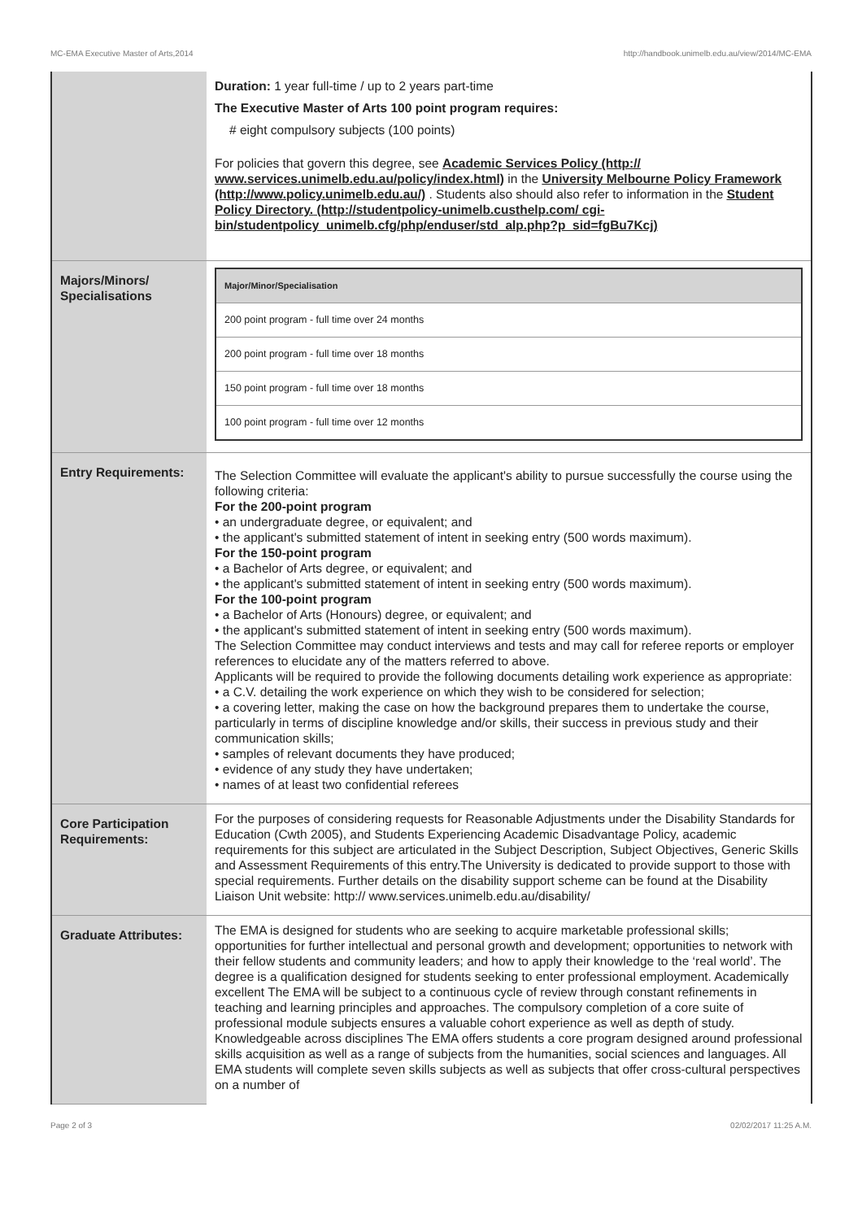MC-EMA Executive Master of Arts,2014 http://handbook.unimelb.edu.au/view/2014/MC-EMA
| | Duration: 1 year full-time / up to 2 years part-time The Executive Master of Arts 100 point program requires: # eight compulsory subjects (100 points) For policies that govern this degree, see Academic Services Policy (http:// www.services.unimelb.edu.au/policy/index.html) in the University Melbourne Policy Framework (http://www.policy.unimelb.edu.au/) . Students also should also refer to information in the Student Policy Directory. (http://studentpolicy-unimelb.custhelp.com/ cgi-bin/studentpolicy_unimelb.cfg/php/enduser/std_alp.php?p_sid=fgBu7Kcj) |
| Majors/Minors/ Specialisations | / Major/Minor/Specialisation / / --- / / 200 point program - full time over 24 months / / 200 point program - full time over 18 months / / 150 point program - full time over 18 months / / 100 point program - full time over 12 months / |
| Entry Requirements: | The Selection Committee will evaluate the applicant's ability to pursue successfully the course using the following criteria: For the 200-point program • an undergraduate degree, or equivalent; and • the applicant's submitted statement of intent in seeking entry (500 words maximum). For the 150-point program • a Bachelor of Arts degree, or equivalent; and • the applicant's submitted statement of intent in seeking entry (500 words maximum). For the 100-point program • a Bachelor of Arts (Honours) degree, or equivalent; and • the applicant's submitted statement of intent in seeking entry (500 words maximum). The Selection Committee may conduct interviews and tests and may call for referee reports or employer references to elucidate any of the matters referred to above. Applicants will be required to provide the following documents detailing work experience as appropriate: • a C.V. detailing the work experience on which they wish to be considered for selection; • a covering letter, making the case on how the background prepares them to undertake the course, particularly in terms of discipline knowledge and/or skills, their success in previous study and their communication skills; • samples of relevant documents they have produced; • evidence of any study they have undertaken; • names of at least two confidential referees |
| Core Participation Requirements: | For the purposes of considering requests for Reasonable Adjustments under the Disability Standards for Education (Cwth 2005), and Students Experiencing Academic Disadvantage Policy, academic requirements for this subject are articulated in the Subject Description, Subject Objectives, Generic Skills and Assessment Requirements of this entry.The University is dedicated to provide support to those with special requirements. Further details on the disability support scheme can be found at the Disability Liaison Unit website: http:// www.services.unimelb.edu.au/disability/ |
| Graduate Attributes: | The EMA is designed for students who are seeking to acquire marketable professional skills; opportunities for further intellectual and personal growth and development; opportunities to network with their fellow students and community leaders; and how to apply their knowledge to the ‘real world’. The degree is a qualification designed for students seeking to enter professional employment. Academically excellent The EMA will be subject to a continuous cycle of review through constant refinements in teaching and learning principles and approaches. The compulsory completion of a core suite of professional module subjects ensures a valuable cohort experience as well as depth of study. Knowledgeable across disciplines The EMA offers students a core program designed around professional skills acquisition as well as a range of subjects from the humanities, social sciences and languages. All EMA students will complete seven skills subjects as well as subjects that offer cross-cultural perspectives on a number of |
Page 2 of 3 02/02/2017 11:25 A.M.